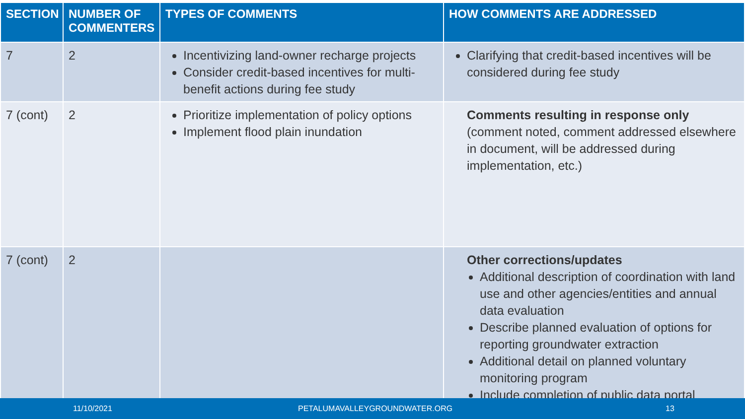| SECTION | NUMBER OF COMMENTERS | TYPES OF COMMENTS | HOW COMMENTS ARE ADDRESSED |
| --- | --- | --- | --- |
| 7 | 2 | Incentivizing land-owner recharge projects Consider credit-based incentives for multi-benefit actions during fee study | Clarifying that credit-based incentives will be considered during fee study |
| 7 (cont) | 2 | Prioritize implementation of policy options Implement flood plain inundation | Comments resulting in response only (comment noted, comment addressed elsewhere in document, will be addressed during implementation, etc.) |
| 7 (cont) | 2 | | Other corrections/updates Additional description of coordination with land use and other agencies/entities and annual data evaluation Describe planned evaluation of options for reporting groundwater extraction Additional detail on planned voluntary monitoring program Include completion of public data portal |
11/10/2021 PETALUMAVALLEYGROUNDWATER.ORG 13